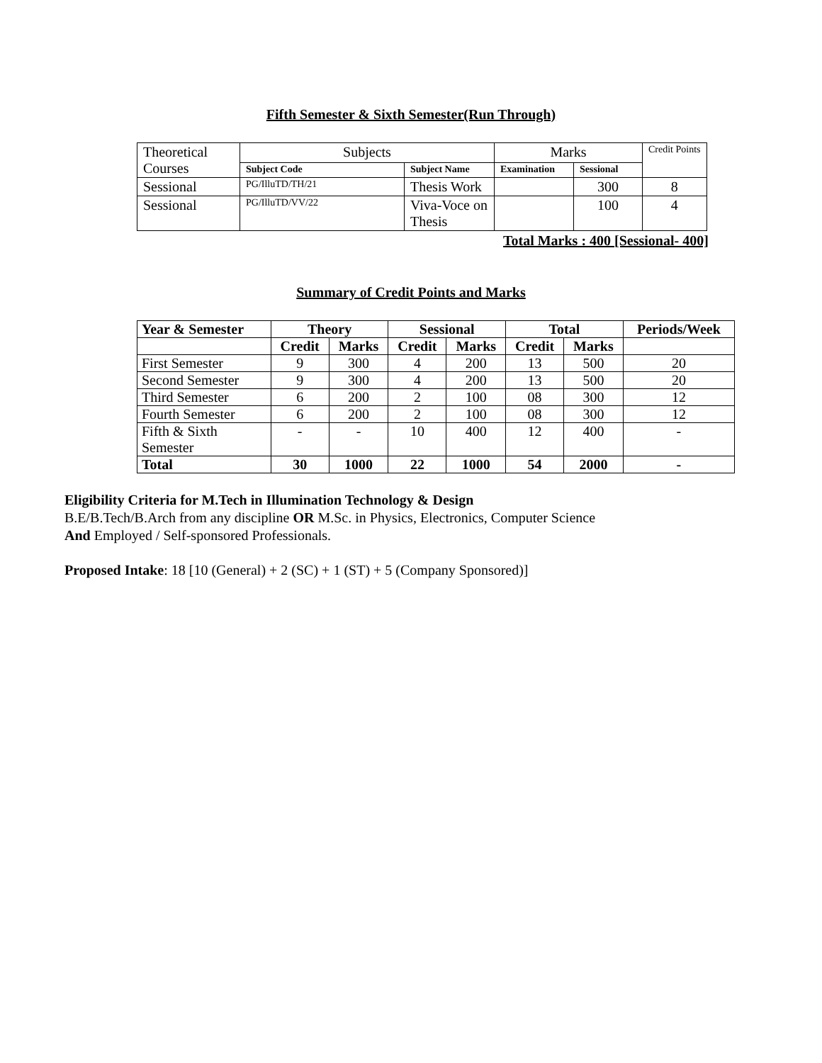Fifth Semester & Sixth Semester(Run Through)
| Theoretical Courses | Subjects | | Marks | | Credit Points |
| | Subject Code | Subject Name | Examination | Sessional | |
| Sessional | PG/IlluTD/TH/21 | Thesis Work | | 300 | 8 |
| Sessional | PG/IlluTD/VV/22 | Viva-Voce on Thesis | | 100 | 4 |
Total Marks : 400 [Sessional- 400]
Summary of Credit Points and Marks
| Year & Semester | Theory | | Sessional | | Total | | Periods/Week |
| --- | --- | --- | --- | --- | --- | --- | --- |
| | Credit | Marks | Credit | Marks | Credit | Marks | |
| First Semester | 9 | 300 | 4 | 200 | 13 | 500 | 20 |
| Second Semester | 9 | 300 | 4 | 200 | 13 | 500 | 20 |
| Third Semester | 6 | 200 | 2 | 100 | 08 | 300 | 12 |
| Fourth Semester | 6 | 200 | 2 | 100 | 08 | 300 | 12 |
| Fifth & Sixth Semester | - | - | 10 | 400 | 12 | 400 | - |
| Total | 30 | 1000 | 22 | 1000 | 54 | 2000 | - |
Eligibility Criteria for M.Tech in Illumination Technology & Design
B.E/B.Tech/B.Arch from any discipline OR M.Sc. in Physics, Electronics, Computer Science
And Employed / Self-sponsored Professionals.
Proposed Intake: 18 [10 (General) + 2 (SC) + 1 (ST) + 5 (Company Sponsored)]